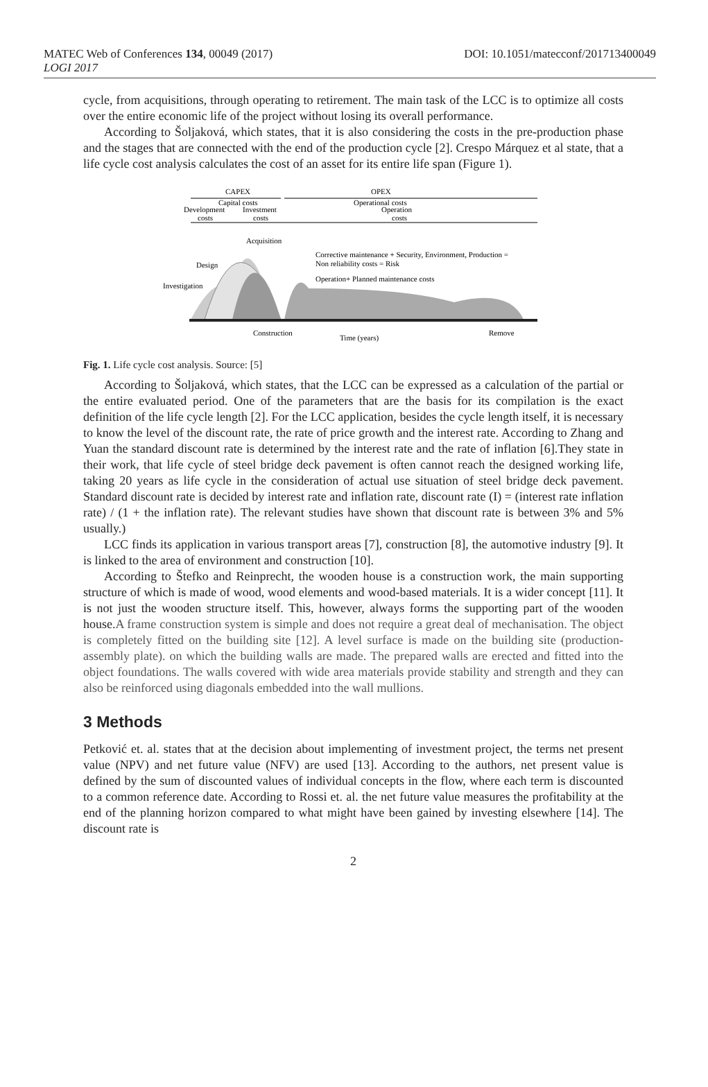MATEC Web of Conferences 134, 00049 (2017) DOI: 10.1051/matecconf/201713400049
LOGI 2017
cycle, from acquisitions, through operating to retirement. The main task of the LCC is to optimize all costs over the entire economic life of the project without losing its overall performance.
According to Šoljaková, which states, that it is also considering the costs in the pre-production phase and the stages that are connected with the end of the production cycle [2]. Crespo Márquez et al state, that a life cycle cost analysis calculates the cost of an asset for its entire life span (Figure 1).
CAPEX
Capital costs
OPEX
Operational costs
Development
Investment
Operation
costs
costs
costs
Acquisition
Design
Investigation
Corrective maintenance + Security, Environment, Production =
Non reliability costs = Risk
Operation+ Planned maintenance costs
Construction
Time (years)
Remove
Fig. 1. Life cycle cost analysis. Source: [5]
According to Šoljaková, which states, that the LCC can be expressed as a calculation of the partial or the entire evaluated period. One of the parameters that are the basis for its compilation is the exact definition of the life cycle length [2]. For the LCC application, besides the cycle length itself, it is necessary to know the level of the discount rate, the rate of price growth and the interest rate. According to Zhang and Yuan the standard discount rate is determined by the interest rate and the rate of inflation [6].They state in their work, that life cycle of steel bridge deck pavement is often cannot reach the designed working life, taking 20 years as life cycle in the consideration of actual use situation of steel bridge deck pavement. Standard discount rate is decided by interest rate and inflation rate, discount rate (I) = (interest rate inflation rate) / (1 + the inflation rate). The relevant studies have shown that discount rate is between 3% and 5% usually.)
LCC finds its application in various transport areas [7], construction [8], the automotive industry [9]. It is linked to the area of environment and construction [10].
According to Štefko and Reinprecht, the wooden house is a construction work, the main supporting structure of which is made of wood, wood elements and wood-based materials. It is a wider concept [11]. It is not just the wooden structure itself. This, however, always forms the supporting part of the wooden house.A frame construction system is simple and does not require a great deal of mechanisation. The object is completely fitted on the building site [12]. A level surface is made on the building site (production-assembly plate). on which the building walls are made. The prepared walls are erected and fitted into the object foundations. The walls covered with wide area materials provide stability and strength and they can also be reinforced using diagonals embedded into the wall mullions.
3 Methods
Petković et. al. states that at the decision about implementing of investment project, the terms net present value (NPV) and net future value (NFV) are used [13]. According to the authors, net present value is defined by the sum of discounted values of individual concepts in the flow, where each term is discounted to a common reference date. According to Rossi et. al. the net future value measures the profitability at the end of the planning horizon compared to what might have been gained by investing elsewhere [14]. The discount rate is
2